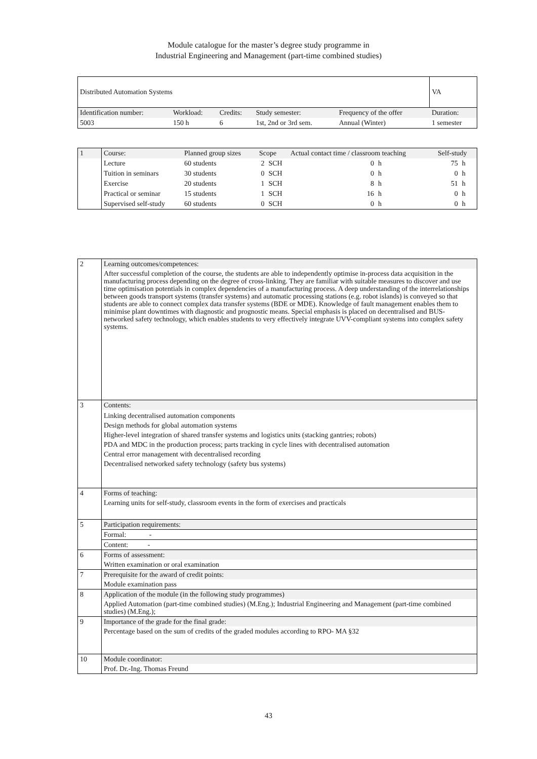Module catalogue for the master’s degree study programme in
Industrial Engineering and Management (part-time combined studies)
| Distributed Automation Systems | | | | | VA |
| Identification number: | Workload: | Credits: | Study semester: | Frequency of the offer | Duration: |
| 5003 | 150 h | 6 | 1st, 2nd or 3rd sem. | Annual (Winter) | 1 semester |
| 1 | Course: | Planned group sizes | Scope | | Actual contact time / classroom teaching | | Self-study | |
| | Lecture | 60 students | 2 | SCH | 0 | h | 75 | h |
| | Tuition in seminars | 30 students | 0 | SCH | 0 | h | 0 | h |
| | Exercise | 20 students | 1 | SCH | 8 | h | 51 | h |
| | Practical or seminar | 15 students | 1 | SCH | 16 | h | 0 | h |
| | Supervised self-study | 60 students | 0 | SCH | 0 | h | 0 | h |
| 2 | Learning outcomes/competences: |
| | After successful completion of the course, the students are able to independently optimise in-process data acquisition in the manufacturing process depending on the degree of cross-linking. They are familiar with suitable measures to discover and use time optimisation potentials in complex dependencies of a manufacturing process. A deep understanding of the interrelationships between goods transport systems (transfer systems) and automatic processing stations (e.g. robot islands) is conveyed so that students are able to connect complex data transfer systems (BDE or MDE). Knowledge of fault management enables them to minimise plant downtimes with diagnostic and prognostic means. Special emphasis is placed on decentralised and BUS-networked safety technology, which enables students to very effectively integrate UVV-compliant systems into complex safety systems. |
| 3 | Contents: |
| | Linking decentralised automation components Design methods for global automation systems Higher-level integration of shared transfer systems and logistics units (stacking gantries; robots) PDA and MDC in the production process; parts tracking in cycle lines with decentralised automation Central error management with decentralised recording Decentralised networked safety technology (safety bus systems) |
| 4 | Forms of teaching: |
| | Learning units for self-study, classroom events in the form of exercises and practicals |
| 5 | Participation requirements: |
| | Formal: - |
| | Content: - |
| 6 | Forms of assessment: |
| | Written examination or oral examination |
| 7 | Prerequisite for the award of credit points: |
| | Module examination pass |
| 8 | Application of the module (in the following study programmes) |
| | Applied Automation (part-time combined studies) (M.Eng.); Industrial Engineering and Management (part-time combined studies) (M.Eng.); |
| 9 | Importance of the grade for the final grade: |
| | Percentage based on the sum of credits of the graded modules according to RPO- MA §32 |
| 10 | Module coordinator: |
| | Prof. Dr.-Ing. Thomas Freund |
43